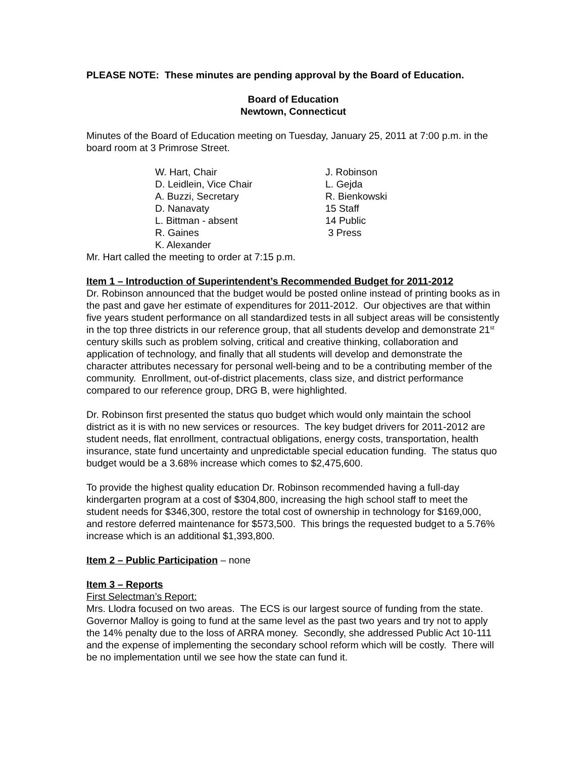PLEASE NOTE: These minutes are pending approval by the Board of Education.
Board of Education
Newtown, Connecticut
Minutes of the Board of Education meeting on Tuesday, January 25, 2011 at 7:00 p.m. in the board room at 3 Primrose Street.
W. Hart, Chair
J. Robinson
D. Leidlein, Vice Chair
L. Gejda
A. Buzzi, Secretary
R. Bienkowski
D. Nanavaty
15 Staff
L. Bittman - absent
14 Public
R. Gaines
3 Press
K. Alexander
Mr. Hart called the meeting to order at 7:15 p.m.
Item 1 – Introduction of Superintendent’s Recommended Budget for 2011-2012
Dr. Robinson announced that the budget would be posted online instead of printing books as in the past and gave her estimate of expenditures for 2011-2012. Our objectives are that within five years student performance on all standardized tests in all subject areas will be consistently in the top three districts in our reference group, that all students develop and demonstrate 21<sup>st</sup> century skills such as problem solving, critical and creative thinking, collaboration and application of technology, and finally that all students will develop and demonstrate the character attributes necessary for personal well-being and to be a contributing member of the community. Enrollment, out-of-district placements, class size, and district performance compared to our reference group, DRG B, were highlighted.
Dr. Robinson first presented the status quo budget which would only maintain the school district as it is with no new services or resources. The key budget drivers for 2011-2012 are student needs, flat enrollment, contractual obligations, energy costs, transportation, health insurance, state fund uncertainty and unpredictable special education funding. The status quo budget would be a 3.68% increase which comes to $2,475,600.
To provide the highest quality education Dr. Robinson recommended having a full-day kindergarten program at a cost of $304,800, increasing the high school staff to meet the student needs for $346,300, restore the total cost of ownership in technology for $169,000, and restore deferred maintenance for $573,500. This brings the requested budget to a 5.76% increase which is an additional $1,393,800.
Item 2 – Public Participation – none
Item 3 – Reports
First Selectman’s Report:
Mrs. Llodra focused on two areas. The ECS is our largest source of funding from the state. Governor Malloy is going to fund at the same level as the past two years and try not to apply the 14% penalty due to the loss of ARRA money. Secondly, she addressed Public Act 10-111 and the expense of implementing the secondary school reform which will be costly. There will be no implementation until we see how the state can fund it.